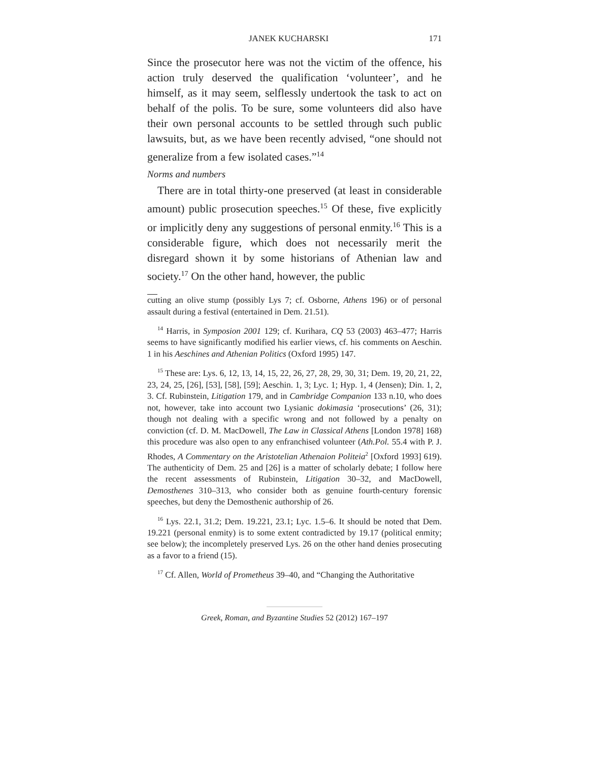JANEK KUCHARSKI 171
Since the prosecutor here was not the victim of the offence, his action truly deserved the qualification ‘volunteer’, and he himself, as it may seem, selflessly undertook the task to act on behalf of the polis. To be sure, some volunteers did also have their own personal accounts to be settled through such public lawsuits, but, as we have been recently advised, “one should not generalize from a few isolated cases.”<sup>14</sup>
Norms and numbers
There are in total thirty-one preserved (at least in considerable amount) public prosecution speeches.<sup>15</sup> Of these, five explicitly or implicitly deny any suggestions of personal enmity.<sup>16</sup> This is a considerable figure, which does not necessarily merit the disregard shown it by some historians of Athenian law and society.<sup>17</sup> On the other hand, however, the public
cutting an olive stump (possibly Lys 7; cf. Osborne, Athens 196) or of personal assault during a festival (entertained in Dem. 21.51).
<sup>14</sup> Harris, in Symposion 2001 129; cf. Kurihara, CQ 53 (2003) 463–477; Harris seems to have significantly modified his earlier views, cf. his comments on Aeschin. 1 in his Aeschines and Athenian Politics (Oxford 1995) 147.
<sup>15</sup> These are: Lys. 6, 12, 13, 14, 15, 22, 26, 27, 28, 29, 30, 31; Dem. 19, 20, 21, 22, 23, 24, 25, [26], [53], [58], [59]; Aeschin. 1, 3; Lyc. 1; Hyp. 1, 4 (Jensen); Din. 1, 2, 3. Cf. Rubinstein, Litigation 179, and in Cambridge Companion 133 n.10, who does not, however, take into account two Lysianic dokimasia ‘prosecutions’ (26, 31); though not dealing with a specific wrong and not followed by a penalty on conviction (cf. D. M. MacDowell, The Law in Classical Athens [London 1978] 168) this procedure was also open to any enfranchised volunteer (Ath.Pol. 55.4 with P. J. Rhodes, A Commentary on the Aristotelian Athenaion Politeia<sup>2</sup> [Oxford 1993] 619). The authenticity of Dem. 25 and [26] is a matter of scholarly debate; I follow here the recent assessments of Rubinstein, Litigation 30–32, and MacDowell, Demosthenes 310–313, who consider both as genuine fourth-century forensic speeches, but deny the Demosthenic authorship of 26.
<sup>16</sup> Lys. 22.1, 31.2; Dem. 19.221, 23.1; Lyc. 1.5–6. It should be noted that Dem. 19.221 (personal enmity) is to some extent contradicted by 19.17 (political enmity; see below); the incompletely preserved Lys. 26 on the other hand denies prosecuting as a favor to a friend (15).
<sup>17</sup> Cf. Allen, World of Prometheus 39–40, and “Changing the Authoritative
Greek, Roman, and Byzantine Studies 52 (2012) 167–197